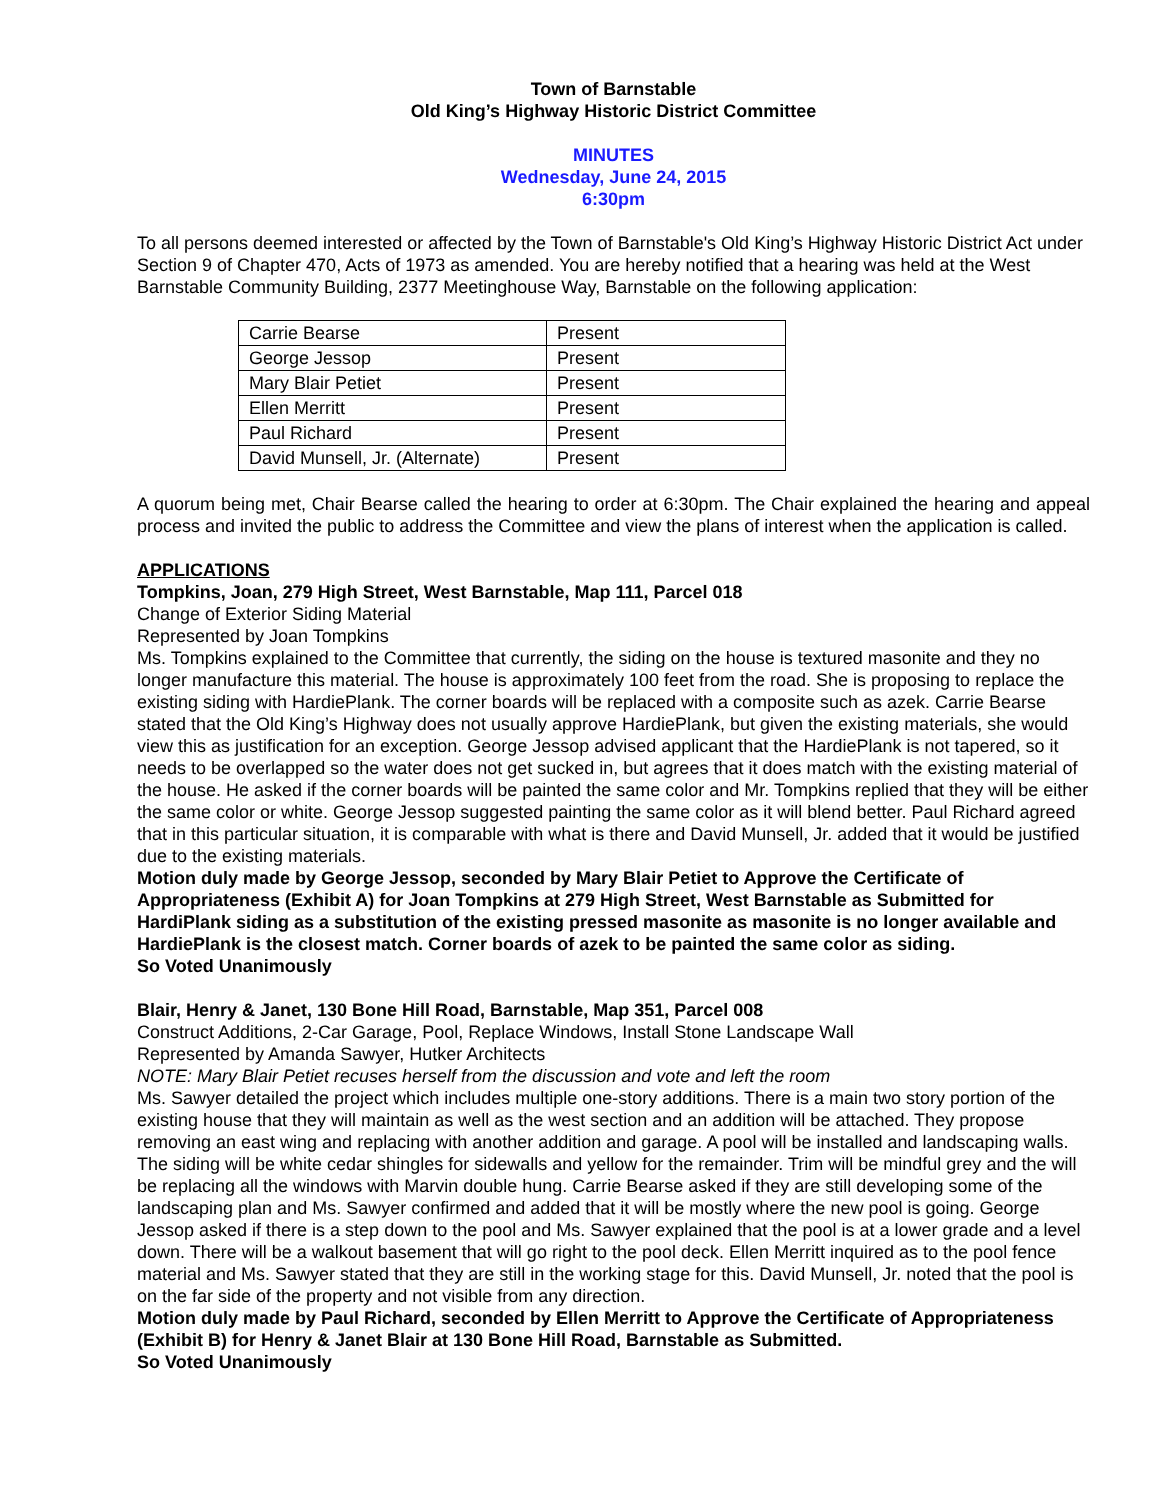Town of Barnstable
Old King’s Highway Historic District Committee
MINUTES
Wednesday, June 24, 2015
6:30pm
To all persons deemed interested or affected by the Town of Barnstable's Old King’s Highway Historic District Act under Section 9 of Chapter 470, Acts of 1973 as amended. You are hereby notified that a hearing was held at the West Barnstable Community Building, 2377 Meetinghouse Way, Barnstable on the following application:
| Carrie Bearse | Present |
| George Jessop | Present |
| Mary Blair Petiet | Present |
| Ellen Merritt | Present |
| Paul Richard | Present |
| David Munsell, Jr. (Alternate) | Present |
A quorum being met, Chair Bearse called the hearing to order at 6:30pm. The Chair explained the hearing and appeal process and invited the public to address the Committee and view the plans of interest when the application is called.
APPLICATIONS
Tompkins, Joan, 279 High Street, West Barnstable, Map 111, Parcel 018
Change of Exterior Siding Material
Represented by Joan Tompkins
Ms. Tompkins explained to the Committee that currently, the siding on the house is textured masonite and they no longer manufacture this material. The house is approximately 100 feet from the road. She is proposing to replace the existing siding with HardiePlank. The corner boards will be replaced with a composite such as azek. Carrie Bearse stated that the Old King’s Highway does not usually approve HardiePlank, but given the existing materials, she would view this as justification for an exception. George Jessop advised applicant that the HardiePlank is not tapered, so it needs to be overlapped so the water does not get sucked in, but agrees that it does match with the existing material of the house. He asked if the corner boards will be painted the same color and Mr. Tompkins replied that they will be either the same color or white. George Jessop suggested painting the same color as it will blend better. Paul Richard agreed that in this particular situation, it is comparable with what is there and David Munsell, Jr. added that it would be justified due to the existing materials.
Motion duly made by George Jessop, seconded by Mary Blair Petiet to Approve the Certificate of Appropriateness (Exhibit A) for Joan Tompkins at 279 High Street, West Barnstable as Submitted for HardiPlank siding as a substitution of the existing pressed masonite as masonite is no longer available and HardiePlank is the closest match. Corner boards of azek to be painted the same color as siding.
So Voted Unanimously
Blair, Henry & Janet, 130 Bone Hill Road, Barnstable, Map 351, Parcel 008
Construct Additions, 2-Car Garage, Pool, Replace Windows, Install Stone Landscape Wall
Represented by Amanda Sawyer, Hutker Architects
NOTE: Mary Blair Petiet recuses herself from the discussion and vote and left the room
Ms. Sawyer detailed the project which includes multiple one-story additions. There is a main two story portion of the existing house that they will maintain as well as the west section and an addition will be attached. They propose removing an east wing and replacing with another addition and garage. A pool will be installed and landscaping walls. The siding will be white cedar shingles for sidewalls and yellow for the remainder. Trim will be mindful grey and the will be replacing all the windows with Marvin double hung. Carrie Bearse asked if they are still developing some of the landscaping plan and Ms. Sawyer confirmed and added that it will be mostly where the new pool is going. George Jessop asked if there is a step down to the pool and Ms. Sawyer explained that the pool is at a lower grade and a level down. There will be a walkout basement that will go right to the pool deck. Ellen Merritt inquired as to the pool fence material and Ms. Sawyer stated that they are still in the working stage for this. David Munsell, Jr. noted that the pool is on the far side of the property and not visible from any direction.
Motion duly made by Paul Richard, seconded by Ellen Merritt to Approve the Certificate of Appropriateness (Exhibit B) for Henry & Janet Blair at 130 Bone Hill Road, Barnstable as Submitted.
So Voted Unanimously